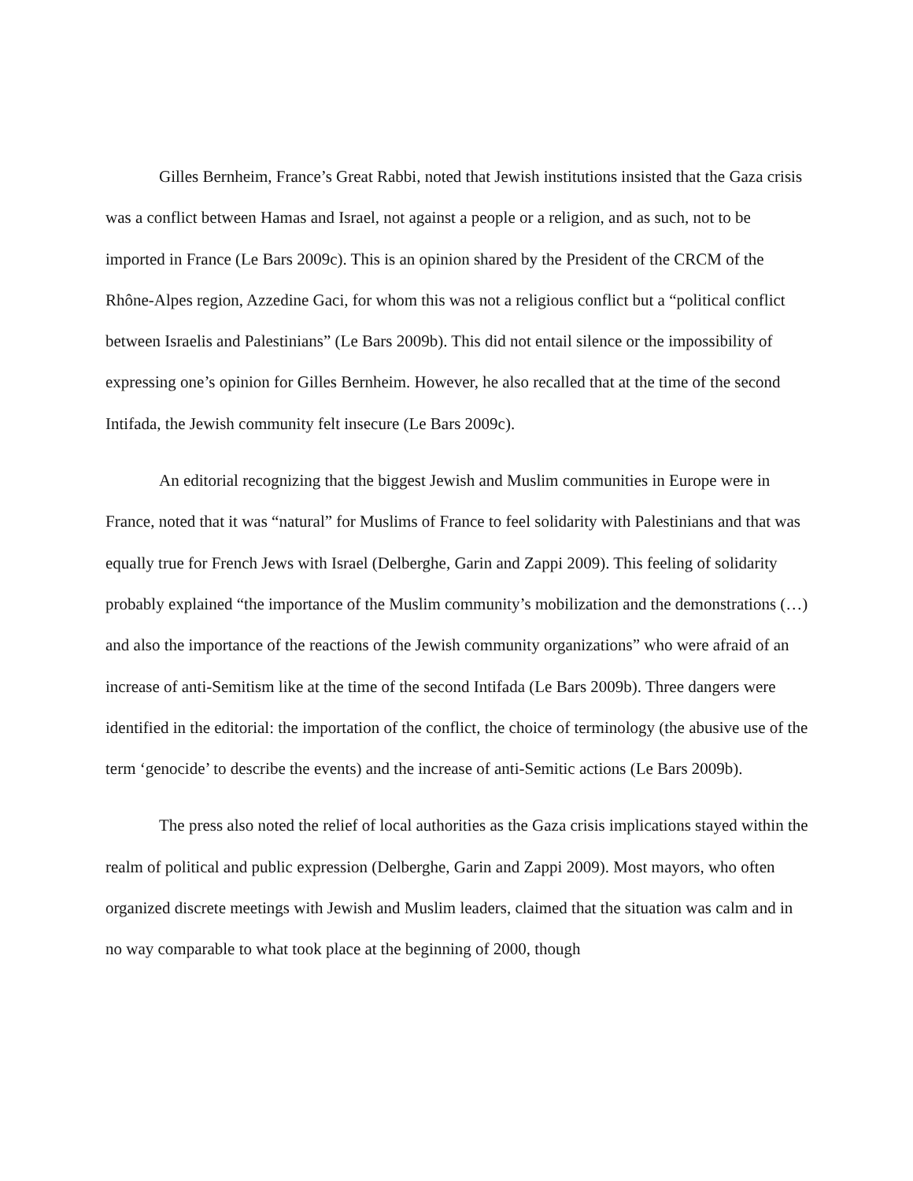Gilles Bernheim, France’s Great Rabbi, noted that Jewish institutions insisted that the Gaza crisis was a conflict between Hamas and Israel, not against a people or a religion, and as such, not to be imported in France (Le Bars 2009c). This is an opinion shared by the President of the CRCM of the Rhône-Alpes region, Azzedine Gaci, for whom this was not a religious conflict but a “political conflict between Israelis and Palestinians” (Le Bars 2009b). This did not entail silence or the impossibility of expressing one’s opinion for Gilles Bernheim. However, he also recalled that at the time of the second Intifada, the Jewish community felt insecure (Le Bars 2009c).
An editorial recognizing that the biggest Jewish and Muslim communities in Europe were in France, noted that it was “natural” for Muslims of France to feel solidarity with Palestinians and that was equally true for French Jews with Israel (Delberghe, Garin and Zappi 2009). This feeling of solidarity probably explained “the importance of the Muslim community’s mobilization and the demonstrations (…) and also the importance of the reactions of the Jewish community organizations” who were afraid of an increase of anti-Semitism like at the time of the second Intifada (Le Bars 2009b). Three dangers were identified in the editorial: the importation of the conflict, the choice of terminology (the abusive use of the term ‘genocide’ to describe the events) and the increase of anti-Semitic actions (Le Bars 2009b).
The press also noted the relief of local authorities as the Gaza crisis implications stayed within the realm of political and public expression (Delberghe, Garin and Zappi 2009). Most mayors, who often organized discrete meetings with Jewish and Muslim leaders, claimed that the situation was calm and in no way comparable to what took place at the beginning of 2000, though